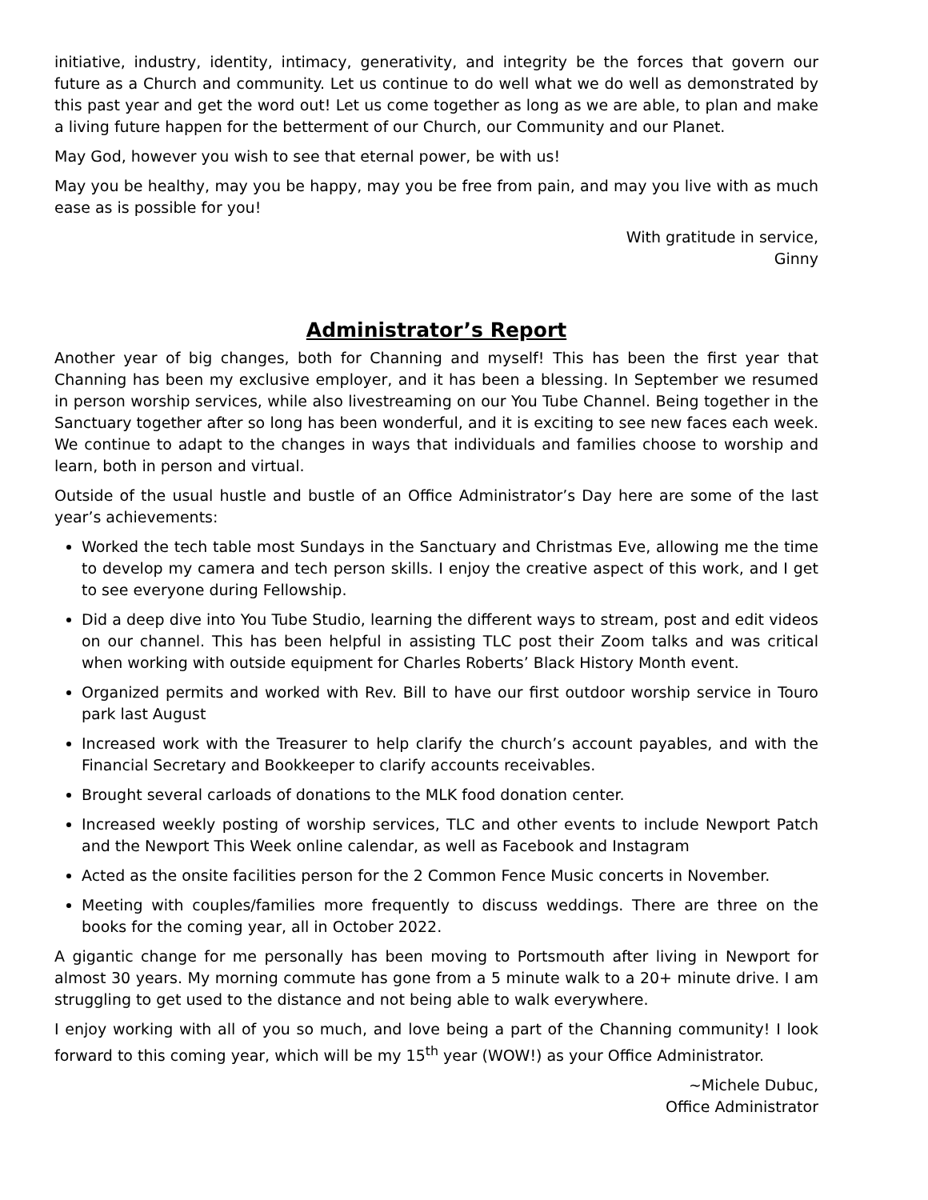initiative, industry, identity, intimacy, generativity, and integrity be the forces that govern our future as a Church and community. Let us continue to do well what we do well as demonstrated by this past year and get the word out! Let us come together as long as we are able, to plan and make a living future happen for the betterment of our Church, our Community and our Planet.
May God, however you wish to see that eternal power, be with us!
May you be healthy, may you be happy, may you be free from pain, and may you live with as much ease as is possible for you!
With gratitude in service,
Ginny
Administrator’s Report
Another year of big changes, both for Channing and myself! This has been the first year that Channing has been my exclusive employer, and it has been a blessing. In September we resumed in person worship services, while also livestreaming on our You Tube Channel. Being together in the Sanctuary together after so long has been wonderful, and it is exciting to see new faces each week. We continue to adapt to the changes in ways that individuals and families choose to worship and learn, both in person and virtual.
Outside of the usual hustle and bustle of an Office Administrator’s Day here are some of the last year’s achievements:
Worked the tech table most Sundays in the Sanctuary and Christmas Eve, allowing me the time to develop my camera and tech person skills. I enjoy the creative aspect of this work, and I get to see everyone during Fellowship.
Did a deep dive into You Tube Studio, learning the different ways to stream, post and edit videos on our channel. This has been helpful in assisting TLC post their Zoom talks and was critical when working with outside equipment for Charles Roberts’ Black History Month event.
Organized permits and worked with Rev. Bill to have our first outdoor worship service in Touro park last August
Increased work with the Treasurer to help clarify the church’s account payables, and with the Financial Secretary and Bookkeeper to clarify accounts receivables.
Brought several carloads of donations to the MLK food donation center.
Increased weekly posting of worship services, TLC and other events to include Newport Patch and the Newport This Week online calendar, as well as Facebook and Instagram
Acted as the onsite facilities person for the 2 Common Fence Music concerts in November.
Meeting with couples/families more frequently to discuss weddings. There are three on the books for the coming year, all in October 2022.
A gigantic change for me personally has been moving to Portsmouth after living in Newport for almost 30 years. My morning commute has gone from a 5 minute walk to a 20+ minute drive. I am struggling to get used to the distance and not being able to walk everywhere.
I enjoy working with all of you so much, and love being a part of the Channing community! I look forward to this coming year, which will be my 15<sup>th</sup> year (WOW!) as your Office Administrator.
~Michele Dubuc,
Office Administrator